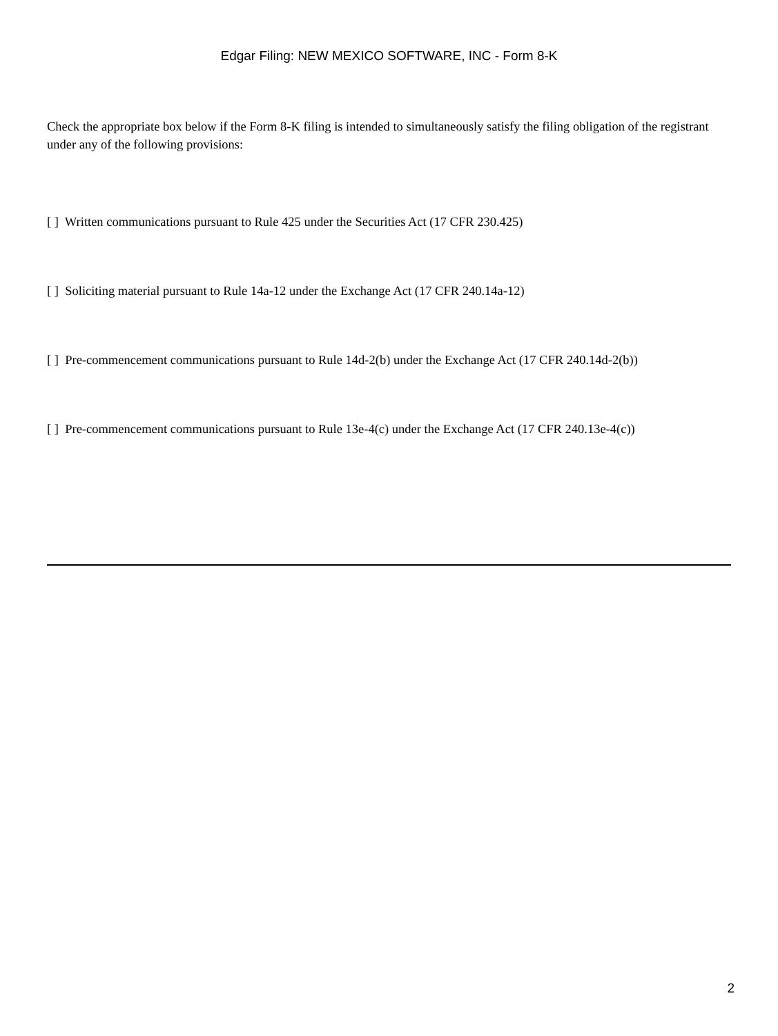Edgar Filing: NEW MEXICO SOFTWARE, INC - Form 8-K
Check the appropriate box below if the Form 8-K filing is intended to simultaneously satisfy the filing obligation of the registrant under any of the following provisions:
[ ] Written communications pursuant to Rule 425 under the Securities Act (17 CFR 230.425)
[ ] Soliciting material pursuant to Rule 14a-12 under the Exchange Act (17 CFR 240.14a-12)
[ ] Pre-commencement communications pursuant to Rule 14d-2(b) under the Exchange Act (17 CFR 240.14d-2(b))
[ ] Pre-commencement communications pursuant to Rule 13e-4(c) under the Exchange Act (17 CFR 240.13e-4(c))
2